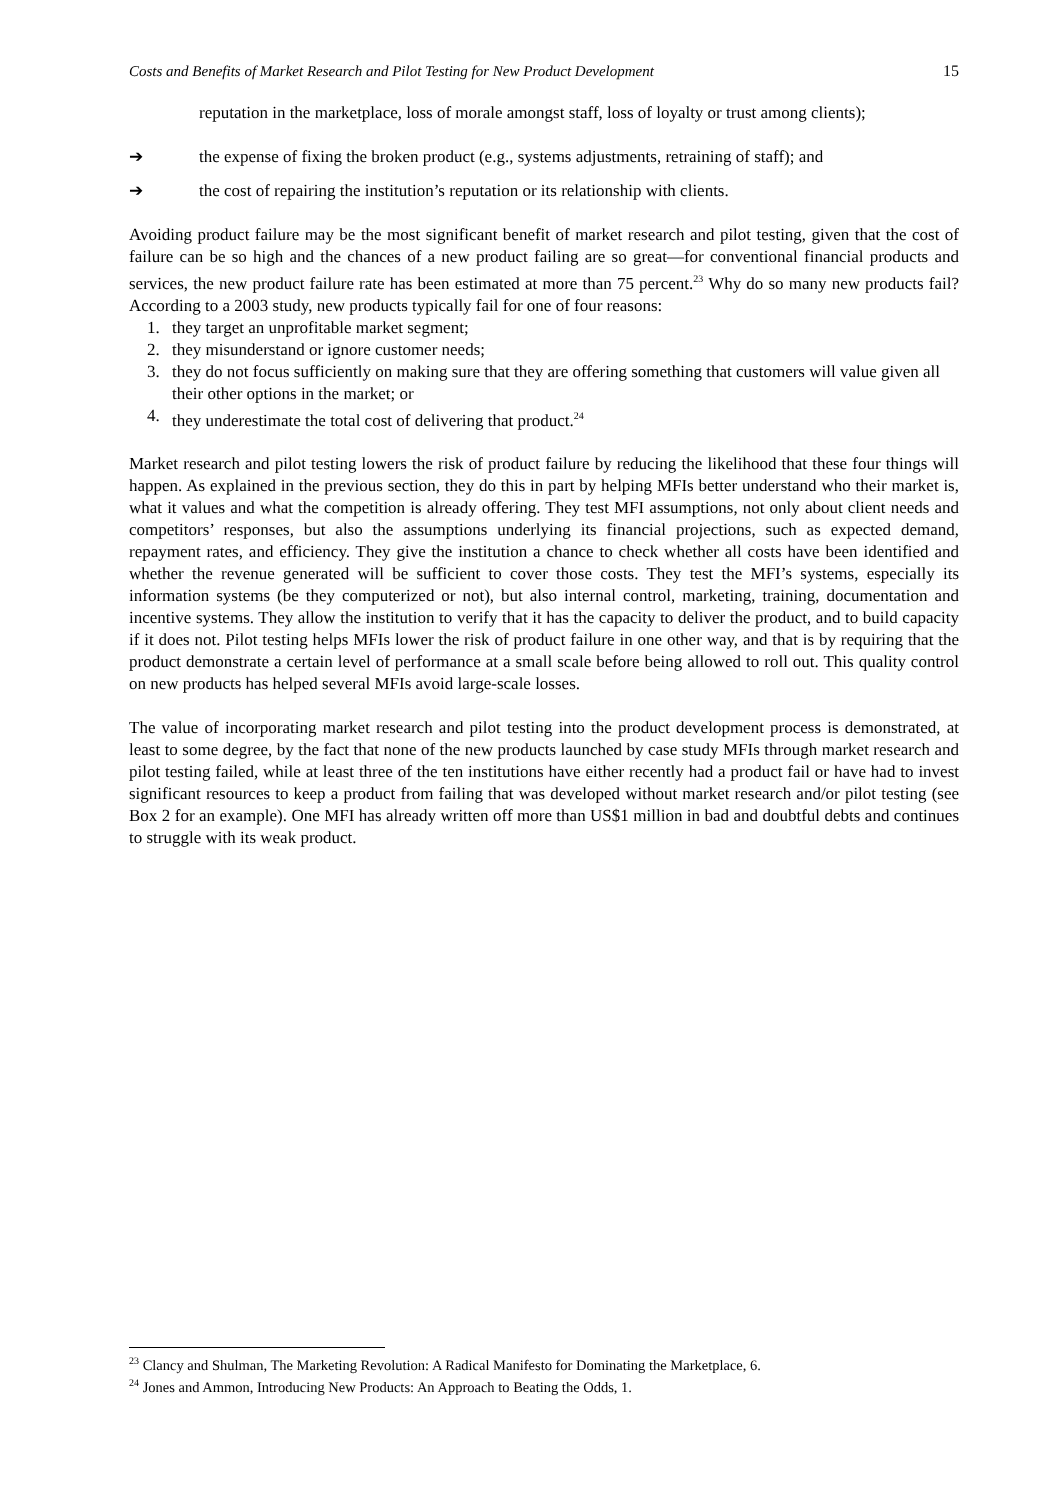Costs and Benefits of Market Research and Pilot Testing for New Product Development 15
reputation in the marketplace, loss of morale amongst staff, loss of loyalty or trust among clients);
➔ the expense of fixing the broken product (e.g., systems adjustments, retraining of staff); and
➔ the cost of repairing the institution’s reputation or its relationship with clients.
Avoiding product failure may be the most significant benefit of market research and pilot testing, given that the cost of failure can be so high and the chances of a new product failing are so great—for conventional financial products and services, the new product failure rate has been estimated at more than 75 percent.<sup>23</sup> Why do so many new products fail? According to a 2003 study, new products typically fail for one of four reasons:
1. they target an unprofitable market segment;
2. they misunderstand or ignore customer needs;
3. they do not focus sufficiently on making sure that they are offering something that customers will value given all their other options in the market; or
4. they underestimate the total cost of delivering that product.<sup>24</sup>
Market research and pilot testing lowers the risk of product failure by reducing the likelihood that these four things will happen. As explained in the previous section, they do this in part by helping MFIs better understand who their market is, what it values and what the competition is already offering. They test MFI assumptions, not only about client needs and competitors’ responses, but also the assumptions underlying its financial projections, such as expected demand, repayment rates, and efficiency. They give the institution a chance to check whether all costs have been identified and whether the revenue generated will be sufficient to cover those costs. They test the MFI’s systems, especially its information systems (be they computerized or not), but also internal control, marketing, training, documentation and incentive systems. They allow the institution to verify that it has the capacity to deliver the product, and to build capacity if it does not. Pilot testing helps MFIs lower the risk of product failure in one other way, and that is by requiring that the product demonstrate a certain level of performance at a small scale before being allowed to roll out. This quality control on new products has helped several MFIs avoid large-scale losses.
The value of incorporating market research and pilot testing into the product development process is demonstrated, at least to some degree, by the fact that none of the new products launched by case study MFIs through market research and pilot testing failed, while at least three of the ten institutions have either recently had a product fail or have had to invest significant resources to keep a product from failing that was developed without market research and/or pilot testing (see Box 2 for an example). One MFI has already written off more than US$1 million in bad and doubtful debts and continues to struggle with its weak product.
<sup>23</sup> Clancy and Shulman, The Marketing Revolution: A Radical Manifesto for Dominating the Marketplace, 6.
<sup>24</sup> Jones and Ammon, Introducing New Products: An Approach to Beating the Odds, 1.